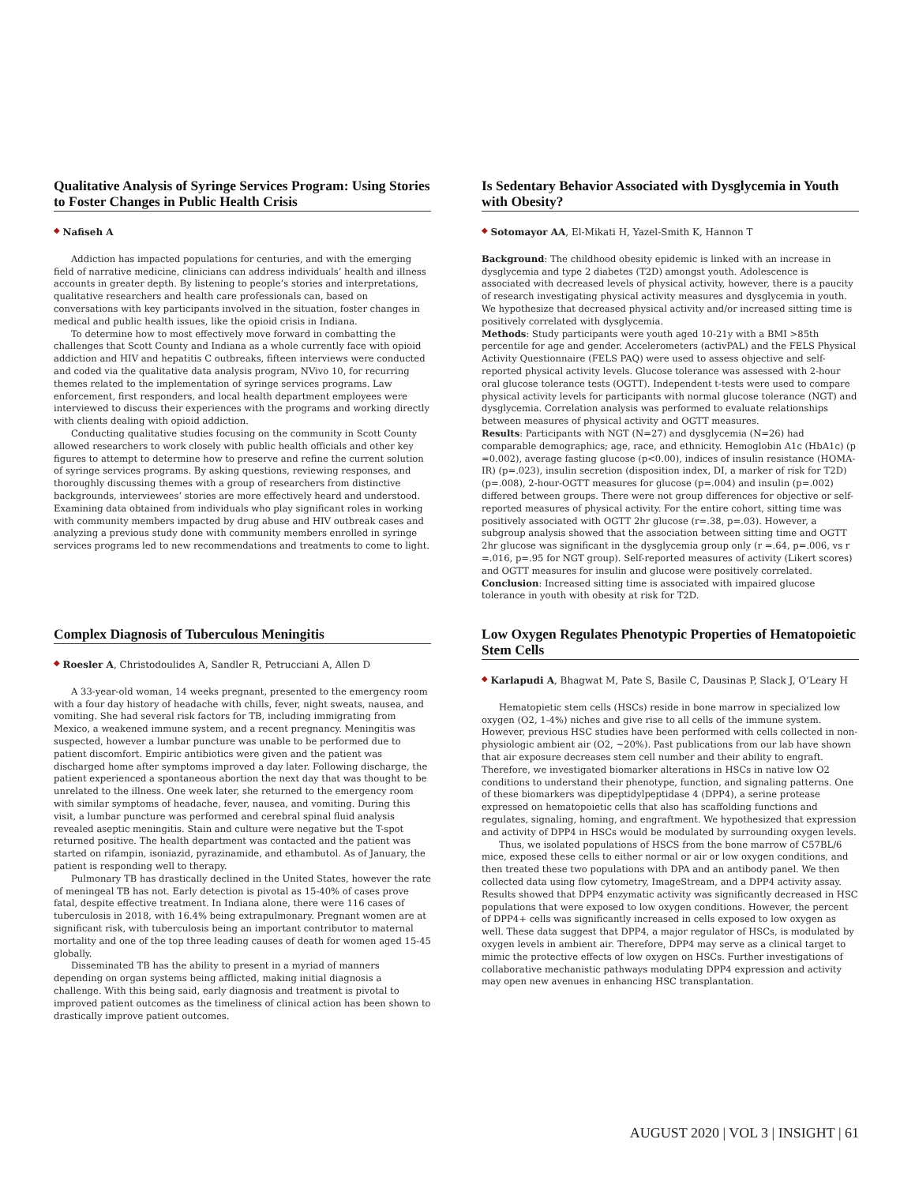Qualitative Analysis of Syringe Services Program: Using Stories to Foster Changes in Public Health Crisis
◆ Nafiseh A
Addiction has impacted populations for centuries, and with the emerging field of narrative medicine, clinicians can address individuals’ health and illness accounts in greater depth. By listening to people’s stories and interpretations, qualitative researchers and health care professionals can, based on conversations with key participants involved in the situation, foster changes in medical and public health issues, like the opioid crisis in Indiana.
To determine how to most effectively move forward in combatting the challenges that Scott County and Indiana as a whole currently face with opioid addiction and HIV and hepatitis C outbreaks, fifteen interviews were conducted and coded via the qualitative data analysis program, NVivo 10, for recurring themes related to the implementation of syringe services programs. Law enforcement, first responders, and local health department employees were interviewed to discuss their experiences with the programs and working directly with clients dealing with opioid addiction.
Conducting qualitative studies focusing on the community in Scott County allowed researchers to work closely with public health officials and other key figures to attempt to determine how to preserve and refine the current solution of syringe services programs. By asking questions, reviewing responses, and thoroughly discussing themes with a group of researchers from distinctive backgrounds, interviewees’ stories are more effectively heard and understood. Examining data obtained from individuals who play significant roles in working with community members impacted by drug abuse and HIV outbreak cases and analyzing a previous study done with community members enrolled in syringe services programs led to new recommendations and treatments to come to light.
Is Sedentary Behavior Associated with Dysglycemia in Youth with Obesity?
◆ Sotomayor AA, El-Mikati H, Yazel-Smith K, Hannon T
Background: The childhood obesity epidemic is linked with an increase in dysglycemia and type 2 diabetes (T2D) amongst youth. Adolescence is associated with decreased levels of physical activity, however, there is a paucity of research investigating physical activity measures and dysglycemia in youth. We hypothesize that decreased physical activity and/or increased sitting time is positively correlated with dysglycemia.
Methods: Study participants were youth aged 10-21y with a BMI >85th percentile for age and gender. Accelerometers (activPAL) and the FELS Physical Activity Questionnaire (FELS PAQ) were used to assess objective and self-reported physical activity levels. Glucose tolerance was assessed with 2-hour oral glucose tolerance tests (OGTT). Independent t-tests were used to compare physical activity levels for participants with normal glucose tolerance (NGT) and dysglycemia. Correlation analysis was performed to evaluate relationships between measures of physical activity and OGTT measures.
Results: Participants with NGT (N=27) and dysglycemia (N=26) had comparable demographics; age, race, and ethnicity. Hemoglobin A1c (HbA1c) (p =0.002), average fasting glucose (p<0.00), indices of insulin resistance (HOMA-IR) (p=.023), insulin secretion (disposition index, DI, a marker of risk for T2D) (p=.008), 2-hour-OGTT measures for glucose (p=.004) and insulin (p=.002) differed between groups. There were not group differences for objective or self-reported measures of physical activity. For the entire cohort, sitting time was positively associated with OGTT 2hr glucose (r=.38, p=.03). However, a subgroup analysis showed that the association between sitting time and OGTT 2hr glucose was significant in the dysglycemia group only (r =.64, p=.006, vs r =.016, p=.95 for NGT group). Self-reported measures of activity (Likert scores) and OGTT measures for insulin and glucose were positively correlated.
Conclusion: Increased sitting time is associated with impaired glucose tolerance in youth with obesity at risk for T2D.
Complex Diagnosis of Tuberculous Meningitis
◆ Roesler A, Christodoulides A, Sandler R, Petrucciani A, Allen D
A 33-year-old woman, 14 weeks pregnant, presented to the emergency room with a four day history of headache with chills, fever, night sweats, nausea, and vomiting. She had several risk factors for TB, including immigrating from Mexico, a weakened immune system, and a recent pregnancy. Meningitis was suspected, however a lumbar puncture was unable to be performed due to patient discomfort. Empiric antibiotics were given and the patient was discharged home after symptoms improved a day later. Following discharge, the patient experienced a spontaneous abortion the next day that was thought to be unrelated to the illness. One week later, she returned to the emergency room with similar symptoms of headache, fever, nausea, and vomiting. During this visit, a lumbar puncture was performed and cerebral spinal fluid analysis revealed aseptic meningitis. Stain and culture were negative but the T-spot returned positive. The health department was contacted and the patient was started on rifampin, isoniazid, pyrazinamide, and ethambutol. As of January, the patient is responding well to therapy.
Pulmonary TB has drastically declined in the United States, however the rate of meningeal TB has not. Early detection is pivotal as 15-40% of cases prove fatal, despite effective treatment. In Indiana alone, there were 116 cases of tuberculosis in 2018, with 16.4% being extrapulmonary. Pregnant women are at significant risk, with tuberculosis being an important contributor to maternal mortality and one of the top three leading causes of death for women aged 15-45 globally.
Disseminated TB has the ability to present in a myriad of manners depending on organ systems being afflicted, making initial diagnosis a challenge. With this being said, early diagnosis and treatment is pivotal to improved patient outcomes as the timeliness of clinical action has been shown to drastically improve patient outcomes.
Low Oxygen Regulates Phenotypic Properties of Hematopoietic Stem Cells
◆ Karlapudi A, Bhagwat M, Pate S, Basile C, Dausinas P, Slack J, O’Leary H
Hematopietic stem cells (HSCs) reside in bone marrow in specialized low oxygen (O2, 1-4%) niches and give rise to all cells of the immune system. However, previous HSC studies have been performed with cells collected in non-physiologic ambient air (O2, ~20%). Past publications from our lab have shown that air exposure decreases stem cell number and their ability to engraft. Therefore, we investigated biomarker alterations in HSCs in native low O2 conditions to understand their phenotype, function, and signaling patterns. One of these biomarkers was dipeptidylpeptidase 4 (DPP4), a serine protease expressed on hematopoietic cells that also has scaffolding functions and regulates, signaling, homing, and engraftment. We hypothesized that expression and activity of DPP4 in HSCs would be modulated by surrounding oxygen levels.
Thus, we isolated populations of HSCS from the bone marrow of C57BL/6 mice, exposed these cells to either normal or air or low oxygen conditions, and then treated these two populations with DPA and an antibody panel. We then collected data using flow cytometry, ImageStream, and a DPP4 activity assay. Results showed that DPP4 enzymatic activity was significantly decreased in HSC populations that were exposed to low oxygen conditions. However, the percent of DPP4+ cells was significantly increased in cells exposed to low oxygen as well. These data suggest that DPP4, a major regulator of HSCs, is modulated by oxygen levels in ambient air. Therefore, DPP4 may serve as a clinical target to mimic the protective effects of low oxygen on HSCs. Further investigations of collaborative mechanistic pathways modulating DPP4 expression and activity may open new avenues in enhancing HSC transplantation.
AUGUST 2020 | VOL 3 | INSIGHT | 61